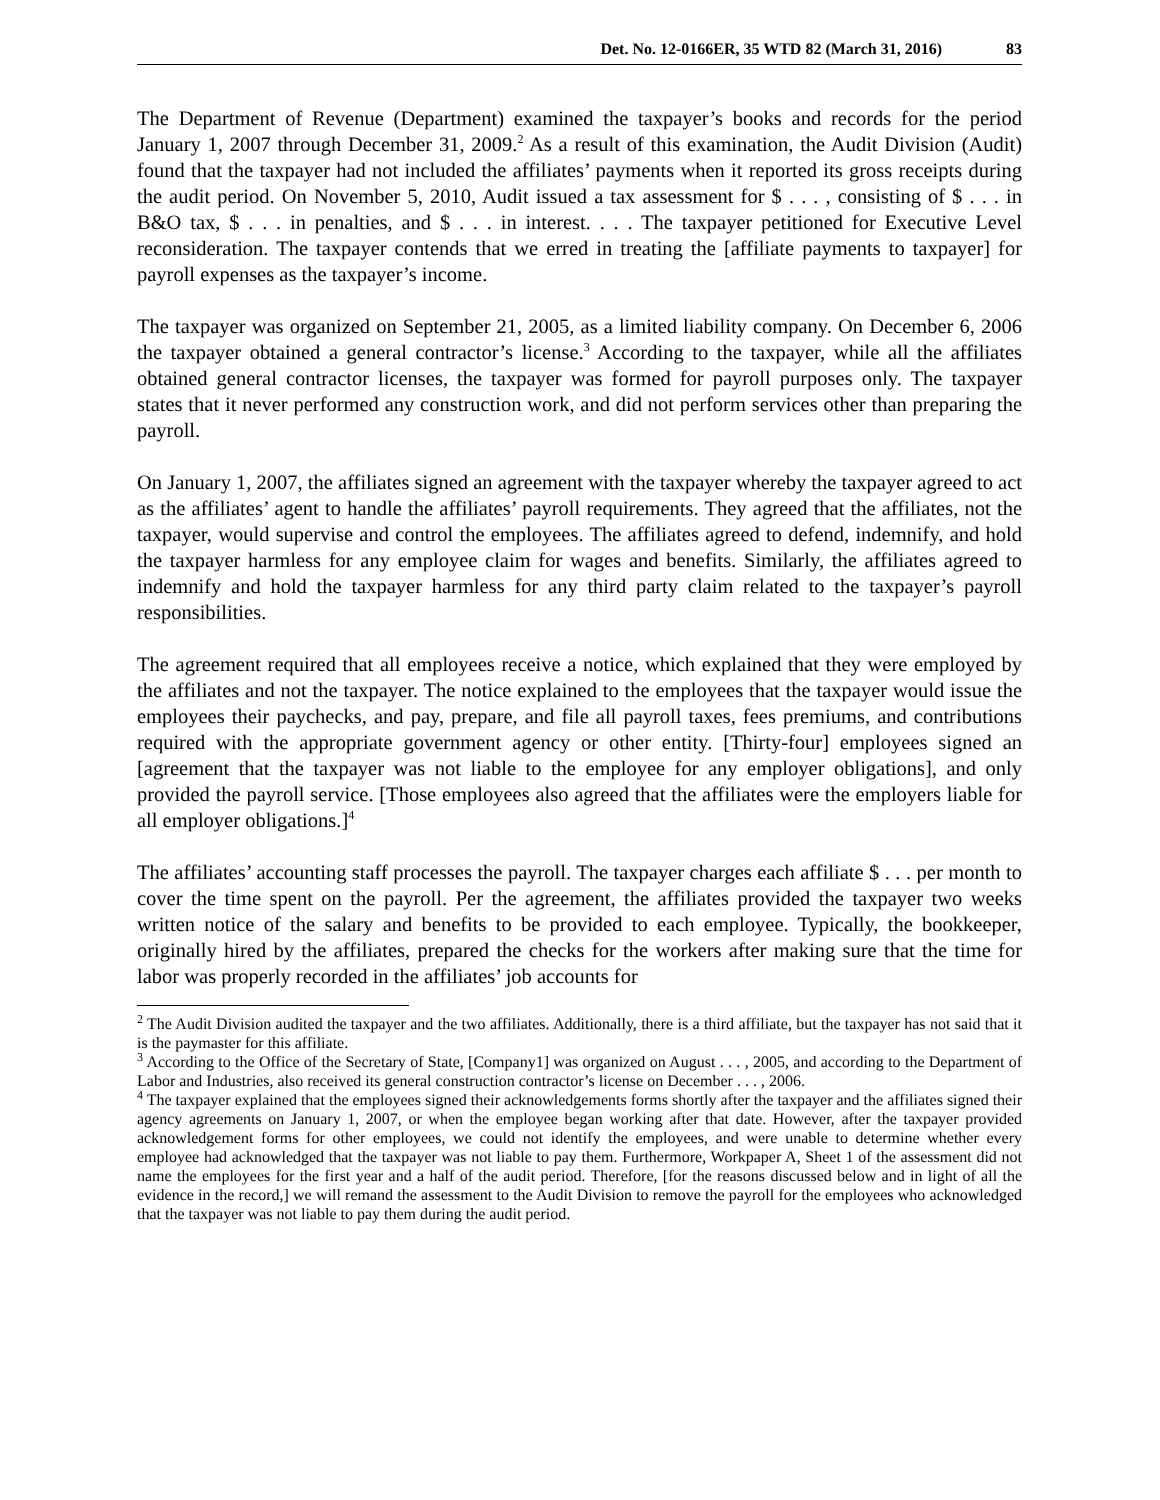Det. No. 12-0166ER, 35 WTD 82 (March 31, 2016) 83
The Department of Revenue (Department) examined the taxpayer’s books and records for the period January 1, 2007 through December 31, 2009.<sup>2</sup> As a result of this examination, the Audit Division (Audit) found that the taxpayer had not included the affiliates’ payments when it reported its gross receipts during the audit period. On November 5, 2010, Audit issued a tax assessment for $ . . . , consisting of $ . . . in B&O tax, $ . . . in penalties, and $ . . . in interest. . . . The taxpayer petitioned for Executive Level reconsideration. The taxpayer contends that we erred in treating the [affiliate payments to taxpayer] for payroll expenses as the taxpayer’s income.
The taxpayer was organized on September 21, 2005, as a limited liability company. On December 6, 2006 the taxpayer obtained a general contractor’s license.<sup>3</sup> According to the taxpayer, while all the affiliates obtained general contractor licenses, the taxpayer was formed for payroll purposes only. The taxpayer states that it never performed any construction work, and did not perform services other than preparing the payroll.
On January 1, 2007, the affiliates signed an agreement with the taxpayer whereby the taxpayer agreed to act as the affiliates’ agent to handle the affiliates’ payroll requirements. They agreed that the affiliates, not the taxpayer, would supervise and control the employees. The affiliates agreed to defend, indemnify, and hold the taxpayer harmless for any employee claim for wages and benefits. Similarly, the affiliates agreed to indemnify and hold the taxpayer harmless for any third party claim related to the taxpayer’s payroll responsibilities.
The agreement required that all employees receive a notice, which explained that they were employed by the affiliates and not the taxpayer. The notice explained to the employees that the taxpayer would issue the employees their paychecks, and pay, prepare, and file all payroll taxes, fees premiums, and contributions required with the appropriate government agency or other entity. [Thirty-four] employees signed an [agreement that the taxpayer was not liable to the employee for any employer obligations], and only provided the payroll service. [Those employees also agreed that the affiliates were the employers liable for all employer obligations.]<sup>4</sup>
The affiliates’ accounting staff processes the payroll. The taxpayer charges each affiliate $ . . . per month to cover the time spent on the payroll. Per the agreement, the affiliates provided the taxpayer two weeks written notice of the salary and benefits to be provided to each employee. Typically, the bookkeeper, originally hired by the affiliates, prepared the checks for the workers after making sure that the time for labor was properly recorded in the affiliates’ job accounts for
<sup>2</sup> The Audit Division audited the taxpayer and the two affiliates. Additionally, there is a third affiliate, but the taxpayer has not said that it is the paymaster for this affiliate.
<sup>3</sup> According to the Office of the Secretary of State, [Company1] was organized on August . . . , 2005, and according to the Department of Labor and Industries, also received its general construction contractor’s license on December . . . , 2006.
<sup>4</sup> The taxpayer explained that the employees signed their acknowledgements forms shortly after the taxpayer and the affiliates signed their agency agreements on January 1, 2007, or when the employee began working after that date. However, after the taxpayer provided acknowledgement forms for other employees, we could not identify the employees, and were unable to determine whether every employee had acknowledged that the taxpayer was not liable to pay them. Furthermore, Workpaper A, Sheet 1 of the assessment did not name the employees for the first year and a half of the audit period. Therefore, [for the reasons discussed below and in light of all the evidence in the record,] we will remand the assessment to the Audit Division to remove the payroll for the employees who acknowledged that the taxpayer was not liable to pay them during the audit period.